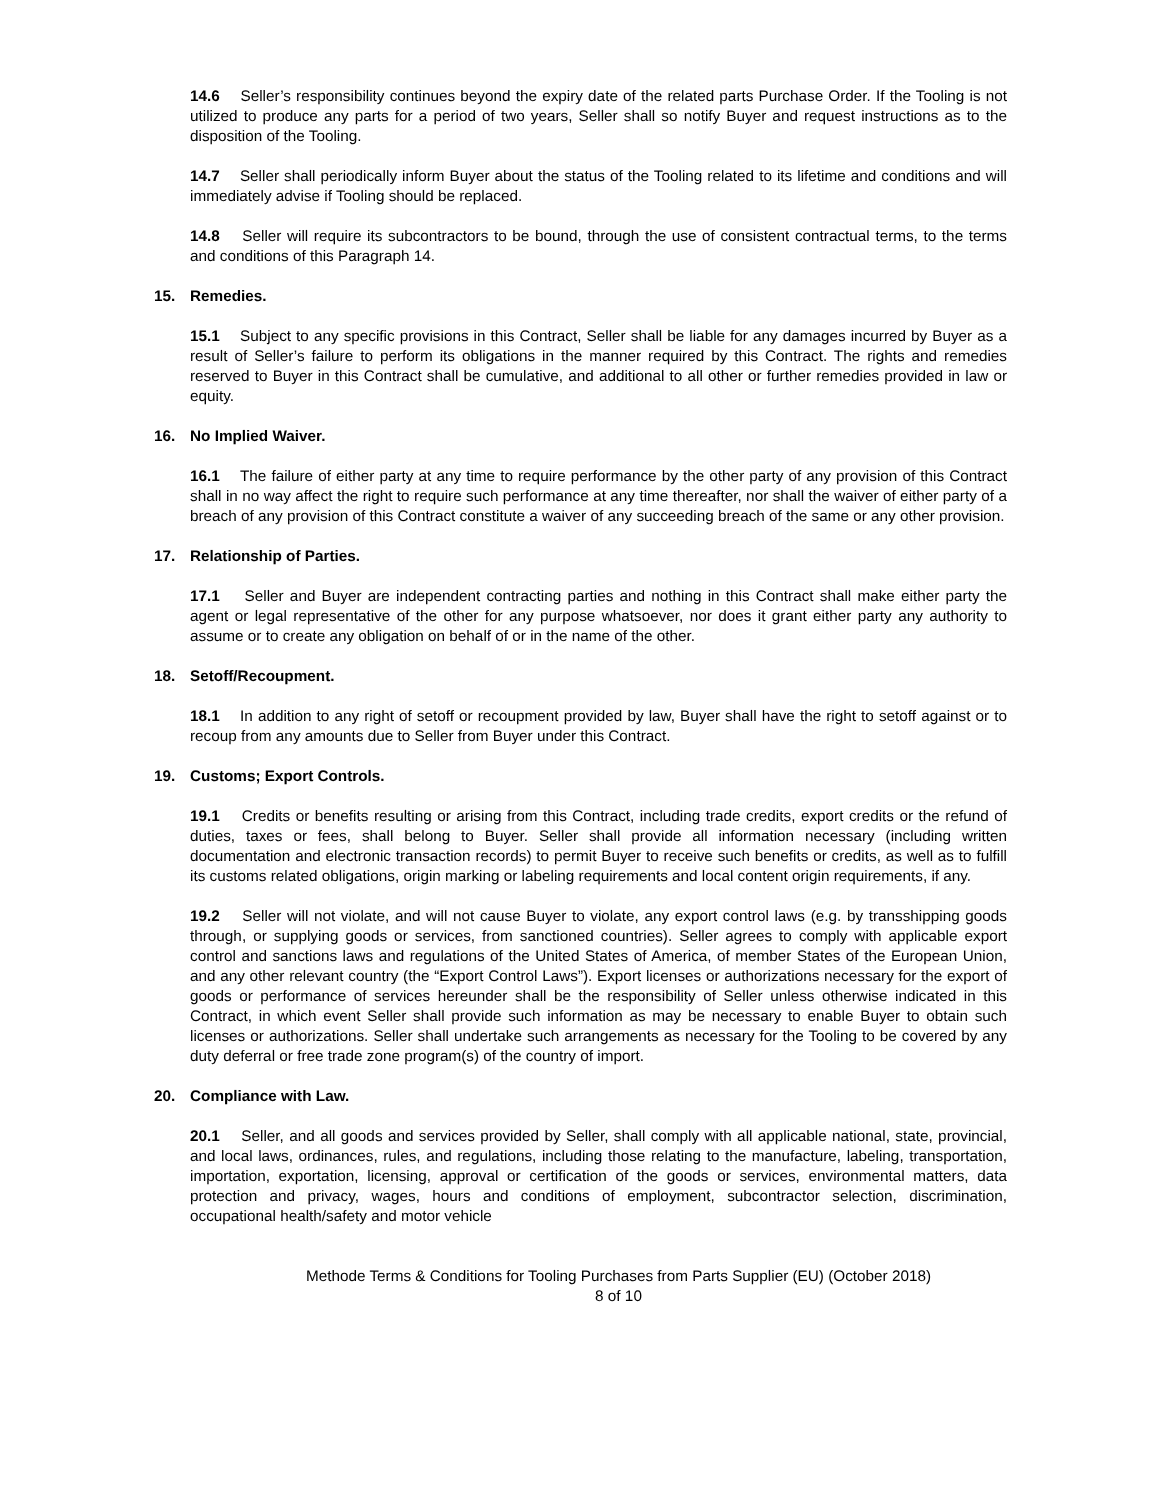14.6 Seller’s responsibility continues beyond the expiry date of the related parts Purchase Order. If the Tooling is not utilized to produce any parts for a period of two years, Seller shall so notify Buyer and request instructions as to the disposition of the Tooling.
14.7 Seller shall periodically inform Buyer about the status of the Tooling related to its lifetime and conditions and will immediately advise if Tooling should be replaced.
14.8 Seller will require its subcontractors to be bound, through the use of consistent contractual terms, to the terms and conditions of this Paragraph 14.
15. Remedies.
15.1 Subject to any specific provisions in this Contract, Seller shall be liable for any damages incurred by Buyer as a result of Seller’s failure to perform its obligations in the manner required by this Contract. The rights and remedies reserved to Buyer in this Contract shall be cumulative, and additional to all other or further remedies provided in law or equity.
16. No Implied Waiver.
16.1 The failure of either party at any time to require performance by the other party of any provision of this Contract shall in no way affect the right to require such performance at any time thereafter, nor shall the waiver of either party of a breach of any provision of this Contract constitute a waiver of any succeeding breach of the same or any other provision.
17. Relationship of Parties.
17.1 Seller and Buyer are independent contracting parties and nothing in this Contract shall make either party the agent or legal representative of the other for any purpose whatsoever, nor does it grant either party any authority to assume or to create any obligation on behalf of or in the name of the other.
18. Setoff/Recoupment.
18.1 In addition to any right of setoff or recoupment provided by law, Buyer shall have the right to setoff against or to recoup from any amounts due to Seller from Buyer under this Contract.
19. Customs; Export Controls.
19.1 Credits or benefits resulting or arising from this Contract, including trade credits, export credits or the refund of duties, taxes or fees, shall belong to Buyer. Seller shall provide all information necessary (including written documentation and electronic transaction records) to permit Buyer to receive such benefits or credits, as well as to fulfill its customs related obligations, origin marking or labeling requirements and local content origin requirements, if any.
19.2 Seller will not violate, and will not cause Buyer to violate, any export control laws (e.g. by transshipping goods through, or supplying goods or services, from sanctioned countries). Seller agrees to comply with applicable export control and sanctions laws and regulations of the United States of America, of member States of the European Union, and any other relevant country (the “Export Control Laws”). Export licenses or authorizations necessary for the export of goods or performance of services hereunder shall be the responsibility of Seller unless otherwise indicated in this Contract, in which event Seller shall provide such information as may be necessary to enable Buyer to obtain such licenses or authorizations. Seller shall undertake such arrangements as necessary for the Tooling to be covered by any duty deferral or free trade zone program(s) of the country of import.
20. Compliance with Law.
20.1 Seller, and all goods and services provided by Seller, shall comply with all applicable national, state, provincial, and local laws, ordinances, rules, and regulations, including those relating to the manufacture, labeling, transportation, importation, exportation, licensing, approval or certification of the goods or services, environmental matters, data protection and privacy, wages, hours and conditions of employment, subcontractor selection, discrimination, occupational health/safety and motor vehicle
Methode Terms & Conditions for Tooling Purchases from Parts Supplier (EU) (October 2018)
8 of 10